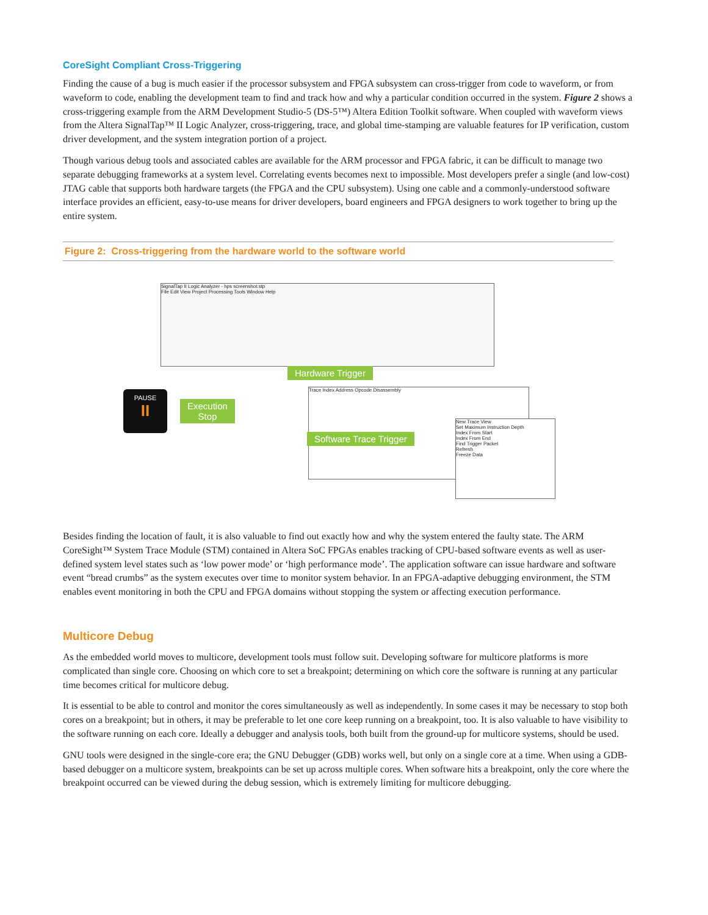CoreSight Compliant Cross-Triggering
Finding the cause of a bug is much easier if the processor subsystem and FPGA subsystem can cross-trigger from code to waveform, or from waveform to code, enabling the development team to find and track how and why a particular condition occurred in the system. Figure 2 shows a cross-triggering example from the ARM Development Studio-5 (DS-5™) Altera Edition Toolkit software. When coupled with waveform views from the Altera SignalTap™ II Logic Analyzer, cross-triggering, trace, and global time-stamping are valuable features for IP verification, custom driver development, and the system integration portion of a project.
Though various debug tools and associated cables are available for the ARM processor and FPGA fabric, it can be difficult to manage two separate debugging frameworks at a system level. Correlating events becomes next to impossible. Most developers prefer a single (and low-cost) JTAG cable that supports both hardware targets (the FPGA and the CPU subsystem). Using one cable and a commonly-understood software interface provides an efficient, easy-to-use means for driver developers, board engineers and FPGA designers to work together to bring up the entire system.
Figure 2: Cross-triggering from the hardware world to the software world
SignalTap II Logic Analyzer - hps screenshot.stp
File Edit View Project Processing Tools Window Help
Trace Index Address Opcode Disassembly
New Trace View
Set Maximum Instruction Depth
Index From Start
Index From End
Find Trigger Packet
Refresh
Freeze Data
PAUSE
II
Execution
Stop
Hardware Trigger
Software Trace Trigger
Besides finding the location of fault, it is also valuable to find out exactly how and why the system entered the faulty state. The ARM CoreSight™ System Trace Module (STM) contained in Altera SoC FPGAs enables tracking of CPU-based software events as well as user-defined system level states such as ‘low power mode’ or ‘high performance mode’. The application software can issue hardware and software event “bread crumbs” as the system executes over time to monitor system behavior. In an FPGA-adaptive debugging environment, the STM enables event monitoring in both the CPU and FPGA domains without stopping the system or affecting execution performance.
Multicore Debug
As the embedded world moves to multicore, development tools must follow suit. Developing software for multicore platforms is more complicated than single core. Choosing on which core to set a breakpoint; determining on which core the software is running at any particular time becomes critical for multicore debug.
It is essential to be able to control and monitor the cores simultaneously as well as independently. In some cases it may be necessary to stop both cores on a breakpoint; but in others, it may be preferable to let one core keep running on a breakpoint, too. It is also valuable to have visibility to the software running on each core. Ideally a debugger and analysis tools, both built from the ground-up for multicore systems, should be used.
GNU tools were designed in the single-core era; the GNU Debugger (GDB) works well, but only on a single core at a time. When using a GDB-based debugger on a multicore system, breakpoints can be set up across multiple cores. When software hits a breakpoint, only the core where the breakpoint occurred can be viewed during the debug session, which is extremely limiting for multicore debugging.